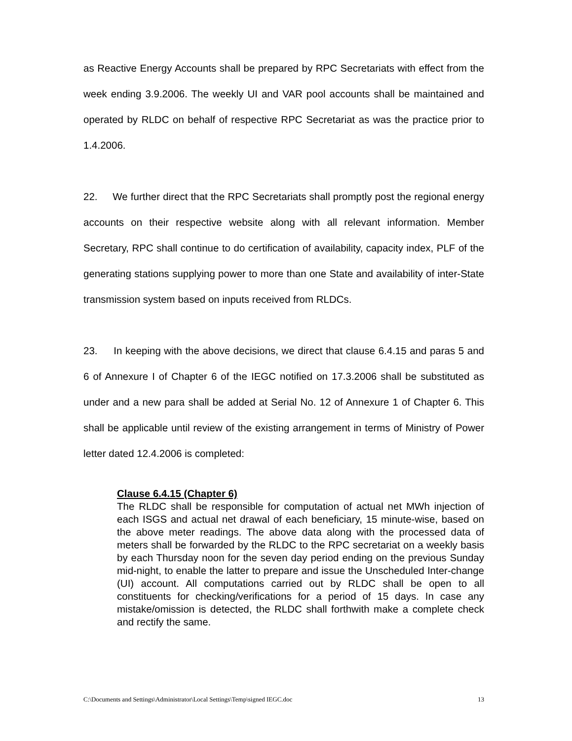as Reactive Energy Accounts shall be prepared by RPC Secretariats with effect from the week ending 3.9.2006. The weekly UI and VAR pool accounts shall be maintained and operated by RLDC on behalf of respective RPC Secretariat as was the practice prior to 1.4.2006.
22. We further direct that the RPC Secretariats shall promptly post the regional energy accounts on their respective website along with all relevant information. Member Secretary, RPC shall continue to do certification of availability, capacity index, PLF of the generating stations supplying power to more than one State and availability of inter-State transmission system based on inputs received from RLDCs.
23. In keeping with the above decisions, we direct that clause 6.4.15 and paras 5 and 6 of Annexure I of Chapter 6 of the IEGC notified on 17.3.2006 shall be substituted as under and a new para shall be added at Serial No. 12 of Annexure 1 of Chapter 6. This shall be applicable until review of the existing arrangement in terms of Ministry of Power letter dated 12.4.2006 is completed:
Clause 6.4.15 (Chapter 6)
The RLDC shall be responsible for computation of actual net MWh injection of each ISGS and actual net drawal of each beneficiary, 15 minute-wise, based on the above meter readings. The above data along with the processed data of meters shall be forwarded by the RLDC to the RPC secretariat on a weekly basis by each Thursday noon for the seven day period ending on the previous Sunday mid-night, to enable the latter to prepare and issue the Unscheduled Inter-change (UI) account. All computations carried out by RLDC shall be open to all constituents for checking/verifications for a period of 15 days. In case any mistake/omission is detected, the RLDC shall forthwith make a complete check and rectify the same.
C:\Documents and Settings\Administrator\Local Settings\Temp\signed IEGC.doc 13